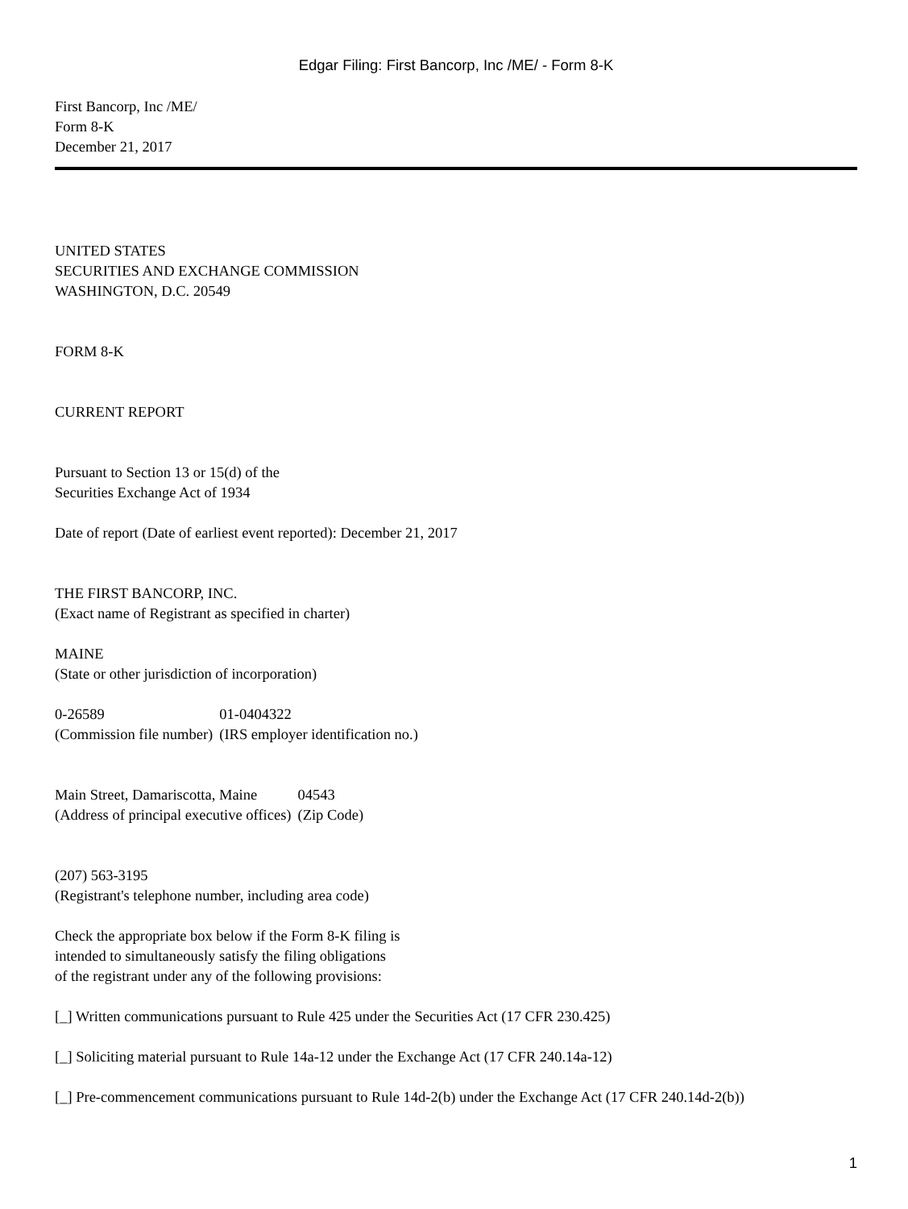Edgar Filing: First Bancorp, Inc /ME/ - Form 8-K
First Bancorp, Inc /ME/
Form 8-K
December 21, 2017
UNITED STATES
SECURITIES AND EXCHANGE COMMISSION
WASHINGTON, D.C. 20549
FORM 8-K
CURRENT REPORT
Pursuant to Section 13 or 15(d) of the
Securities Exchange Act of 1934
Date of report (Date of earliest event reported): December 21, 2017
THE FIRST BANCORP, INC.
(Exact name of Registrant as specified in charter)
MAINE
(State or other jurisdiction of incorporation)
| 0-26589 | 01-0404322 |
| (Commission file number) | (IRS employer identification no.) |
| Main Street, Damariscotta, Maine | 04543 |
| (Address of principal executive offices) | (Zip Code) |
(207) 563-3195
(Registrant's telephone number, including area code)
Check the appropriate box below if the Form 8-K filing is
intended to simultaneously satisfy the filing obligations
of the registrant under any of the following provisions:
[_] Written communications pursuant to Rule 425 under the Securities Act (17 CFR 230.425)
[_] Soliciting material pursuant to Rule 14a-12 under the Exchange Act (17 CFR 240.14a-12)
[_] Pre-commencement communications pursuant to Rule 14d-2(b) under the Exchange Act (17 CFR 240.14d-2(b))
1